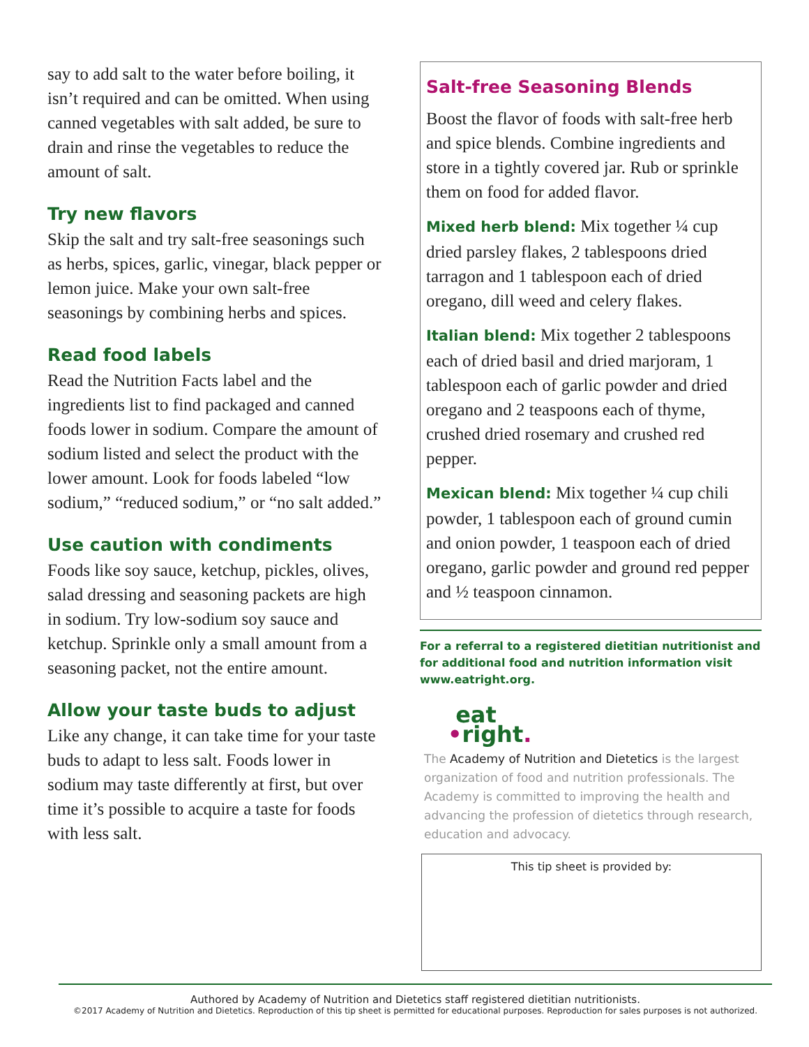say to add salt to the water before boiling, it isn’t required and can be omitted. When using canned vegetables with salt added, be sure to drain and rinse the vegetables to reduce the amount of salt.
Try new flavors
Skip the salt and try salt-free seasonings such as herbs, spices, garlic, vinegar, black pepper or lemon juice. Make your own salt-free seasonings by combining herbs and spices.
Read food labels
Read the Nutrition Facts label and the ingredients list to find packaged and canned foods lower in sodium. Compare the amount of sodium listed and select the product with the lower amount. Look for foods labeled “low sodium,” “reduced sodium,” or “no salt added.”
Use caution with condiments
Foods like soy sauce, ketchup, pickles, olives, salad dressing and seasoning packets are high in sodium. Try low-sodium soy sauce and ketchup. Sprinkle only a small amount from a seasoning packet, not the entire amount.
Allow your taste buds to adjust
Like any change, it can take time for your taste buds to adapt to less salt. Foods lower in sodium may taste differently at first, but over time it’s possible to acquire a taste for foods with less salt.
Salt-free Seasoning Blends
Boost the flavor of foods with salt-free herb and spice blends. Combine ingredients and store in a tightly covered jar. Rub or sprinkle them on food for added flavor.
Mixed herb blend: Mix together ¼ cup dried parsley flakes, 2 tablespoons dried tarragon and 1 tablespoon each of dried oregano, dill weed and celery flakes.
Italian blend: Mix together 2 tablespoons each of dried basil and dried marjoram, 1 tablespoon each of garlic powder and dried oregano and 2 teaspoons each of thyme, crushed dried rosemary and crushed red pepper.
Mexican blend: Mix together ¼ cup chili powder, 1 tablespoon each of ground cumin and onion powder, 1 teaspoon each of dried oregano, garlic powder and ground red pepper and ½ teaspoon cinnamon.
For a referral to a registered dietitian nutritionist and for additional food and nutrition information visit www.eatright.org.
eat
•right.
The Academy of Nutrition and Dietetics is the largest organization of food and nutrition professionals. The Academy is committed to improving the health and advancing the profession of dietetics through research, education and advocacy.
This tip sheet is provided by:
Authored by Academy of Nutrition and Dietetics staff registered dietitian nutritionists.
©2017 Academy of Nutrition and Dietetics. Reproduction of this tip sheet is permitted for educational purposes. Reproduction for sales purposes is not authorized.